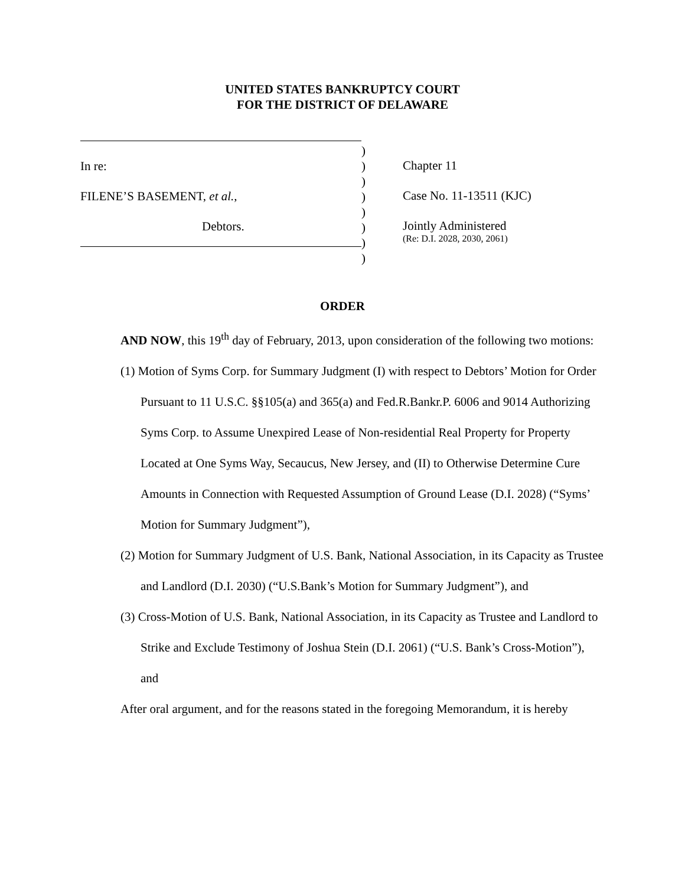UNITED STATES BANKRUPTCY COURT
FOR THE DISTRICT OF DELAWARE
In re:
FILENE’S BASEMENT, et al.,
Debtors.
)
)
)
)
)
)
)
)
Chapter 11
Case No. 11-13511 (KJC)
Jointly Administered
(Re: D.I. 2028, 2030, 2061)
ORDER
AND NOW, this 19<sup>th</sup> day of February, 2013, upon consideration of the following two motions:
(1) Motion of Syms Corp. for Summary Judgment (I) with respect to Debtors’ Motion for Order Pursuant to 11 U.S.C. §§105(a) and 365(a) and Fed.R.Bankr.P. 6006 and 9014 Authorizing Syms Corp. to Assume Unexpired Lease of Non-residential Real Property for Property Located at One Syms Way, Secaucus, New Jersey, and (II) to Otherwise Determine Cure Amounts in Connection with Requested Assumption of Ground Lease (D.I. 2028) (“Syms’ Motion for Summary Judgment”),
(2) Motion for Summary Judgment of U.S. Bank, National Association, in its Capacity as Trustee and Landlord (D.I. 2030) (“U.S.Bank’s Motion for Summary Judgment”), and
(3) Cross-Motion of U.S. Bank, National Association, in its Capacity as Trustee and Landlord to Strike and Exclude Testimony of Joshua Stein (D.I. 2061) (“U.S. Bank’s Cross-Motion”), and
After oral argument, and for the reasons stated in the foregoing Memorandum, it is hereby